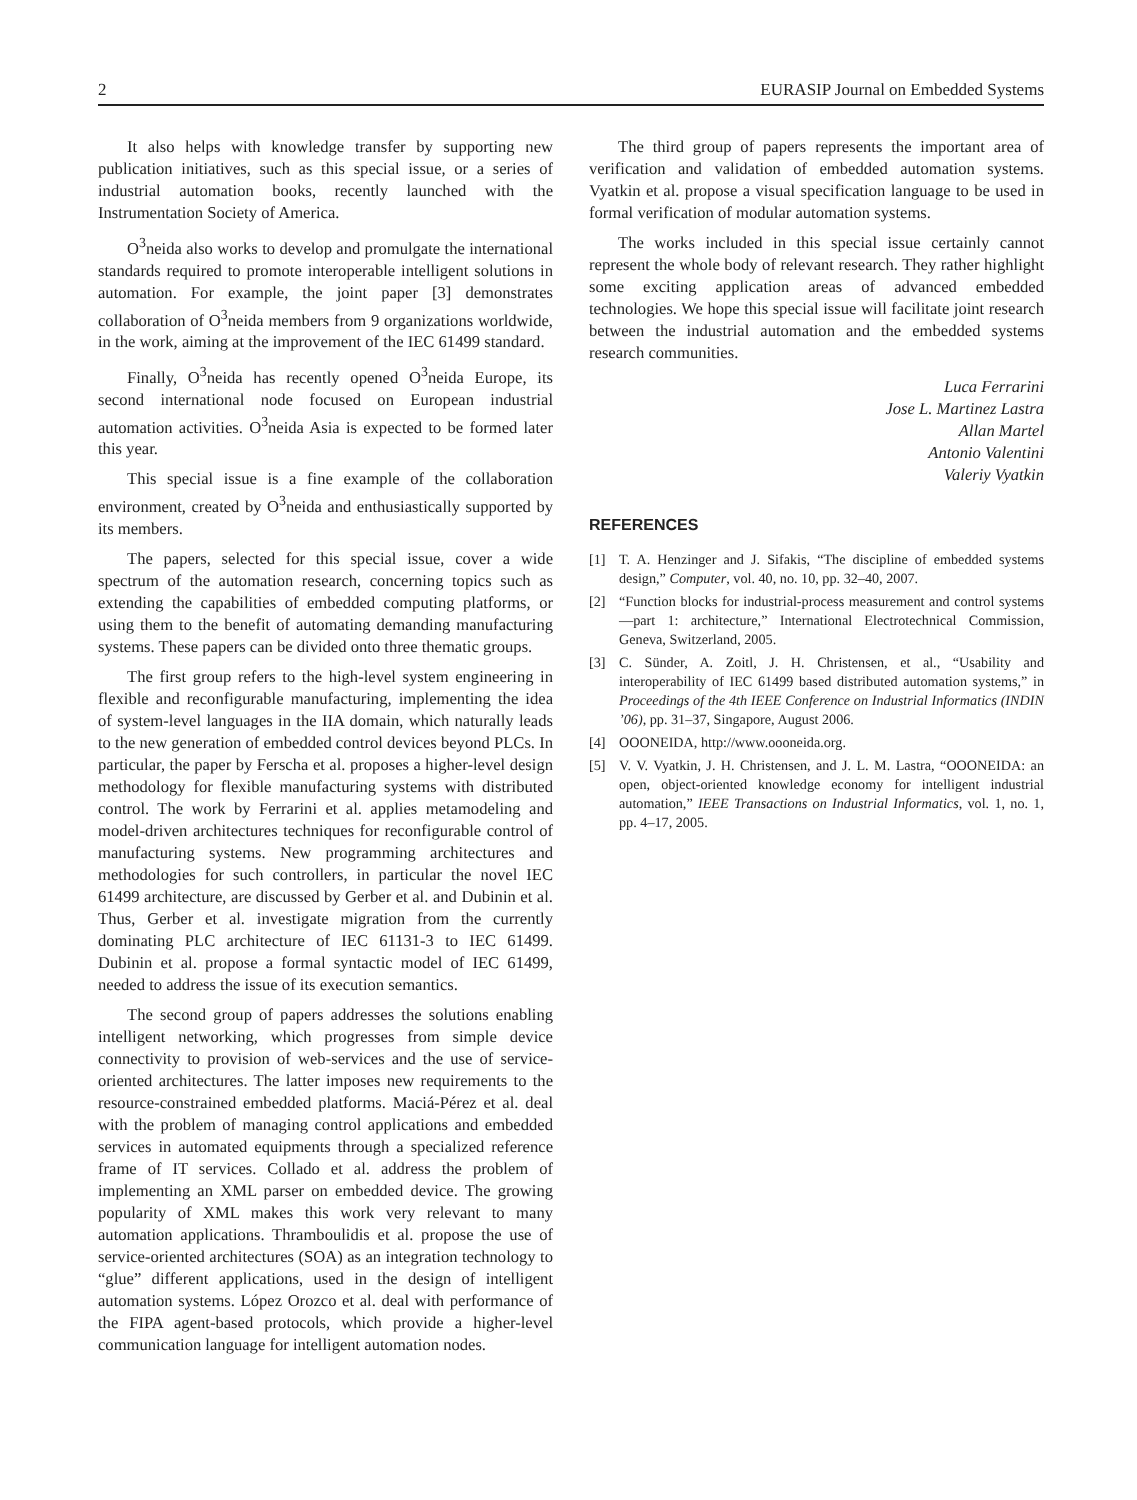2 EURASIP Journal on Embedded Systems
It also helps with knowledge transfer by supporting new publication initiatives, such as this special issue, or a series of industrial automation books, recently launched with the Instrumentation Society of America.
O<sup>3</sup>neida also works to develop and promulgate the international standards required to promote interoperable intelligent solutions in automation. For example, the joint paper [3] demonstrates collaboration of O<sup>3</sup>neida members from 9 organizations worldwide, in the work, aiming at the improvement of the IEC 61499 standard.
Finally, O<sup>3</sup>neida has recently opened O<sup>3</sup>neida Europe, its second international node focused on European industrial automation activities. O<sup>3</sup>neida Asia is expected to be formed later this year.
This special issue is a fine example of the collaboration environment, created by O<sup>3</sup>neida and enthusiastically supported by its members.
The papers, selected for this special issue, cover a wide spectrum of the automation research, concerning topics such as extending the capabilities of embedded computing platforms, or using them to the benefit of automating demanding manufacturing systems. These papers can be divided onto three thematic groups.
The first group refers to the high-level system engineering in flexible and reconfigurable manufacturing, implementing the idea of system-level languages in the IIA domain, which naturally leads to the new generation of embedded control devices beyond PLCs. In particular, the paper by Ferscha et al. proposes a higher-level design methodology for flexible manufacturing systems with distributed control. The work by Ferrarini et al. applies metamodeling and model-driven architectures techniques for reconfigurable control of manufacturing systems. New programming architectures and methodologies for such controllers, in particular the novel IEC 61499 architecture, are discussed by Gerber et al. and Dubinin et al. Thus, Gerber et al. investigate migration from the currently dominating PLC architecture of IEC 61131-3 to IEC 61499. Dubinin et al. propose a formal syntactic model of IEC 61499, needed to address the issue of its execution semantics.
The second group of papers addresses the solutions enabling intelligent networking, which progresses from simple device connectivity to provision of web-services and the use of service-oriented architectures. The latter imposes new requirements to the resource-constrained embedded platforms. Maciá-Pérez et al. deal with the problem of managing control applications and embedded services in automated equipments through a specialized reference frame of IT services. Collado et al. address the problem of implementing an XML parser on embedded device. The growing popularity of XML makes this work very relevant to many automation applications. Thramboulidis et al. propose the use of service-oriented architectures (SOA) as an integration technology to “glue” different applications, used in the design of intelligent automation systems. López Orozco et al. deal with performance of the FIPA agent-based protocols, which provide a higher-level communication language for intelligent automation nodes.
The third group of papers represents the important area of verification and validation of embedded automation systems. Vyatkin et al. propose a visual specification language to be used in formal verification of modular automation systems.
The works included in this special issue certainly cannot represent the whole body of relevant research. They rather highlight some exciting application areas of advanced embedded technologies. We hope this special issue will facilitate joint research between the industrial automation and the embedded systems research communities.
Luca Ferrarini
Jose L. Martinez Lastra
Allan Martel
Antonio Valentini
Valeriy Vyatkin
REFERENCES
[1] T. A. Henzinger and J. Sifakis, “The discipline of embedded systems design,” Computer, vol. 40, no. 10, pp. 32–40, 2007.
[2] “Function blocks for industrial-process measurement and control systems—part 1: architecture,” International Electrotechnical Commission, Geneva, Switzerland, 2005.
[3] C. Sünder, A. Zoitl, J. H. Christensen, et al., “Usability and interoperability of IEC 61499 based distributed automation systems,” in Proceedings of the 4th IEEE Conference on Industrial Informatics (INDIN ’06), pp. 31–37, Singapore, August 2006.
[4] OOONEIDA, http://www.oooneida.org.
[5] V. V. Vyatkin, J. H. Christensen, and J. L. M. Lastra, “OOONEIDA: an open, object-oriented knowledge economy for intelligent industrial automation,” IEEE Transactions on Industrial Informatics, vol. 1, no. 1, pp. 4–17, 2005.